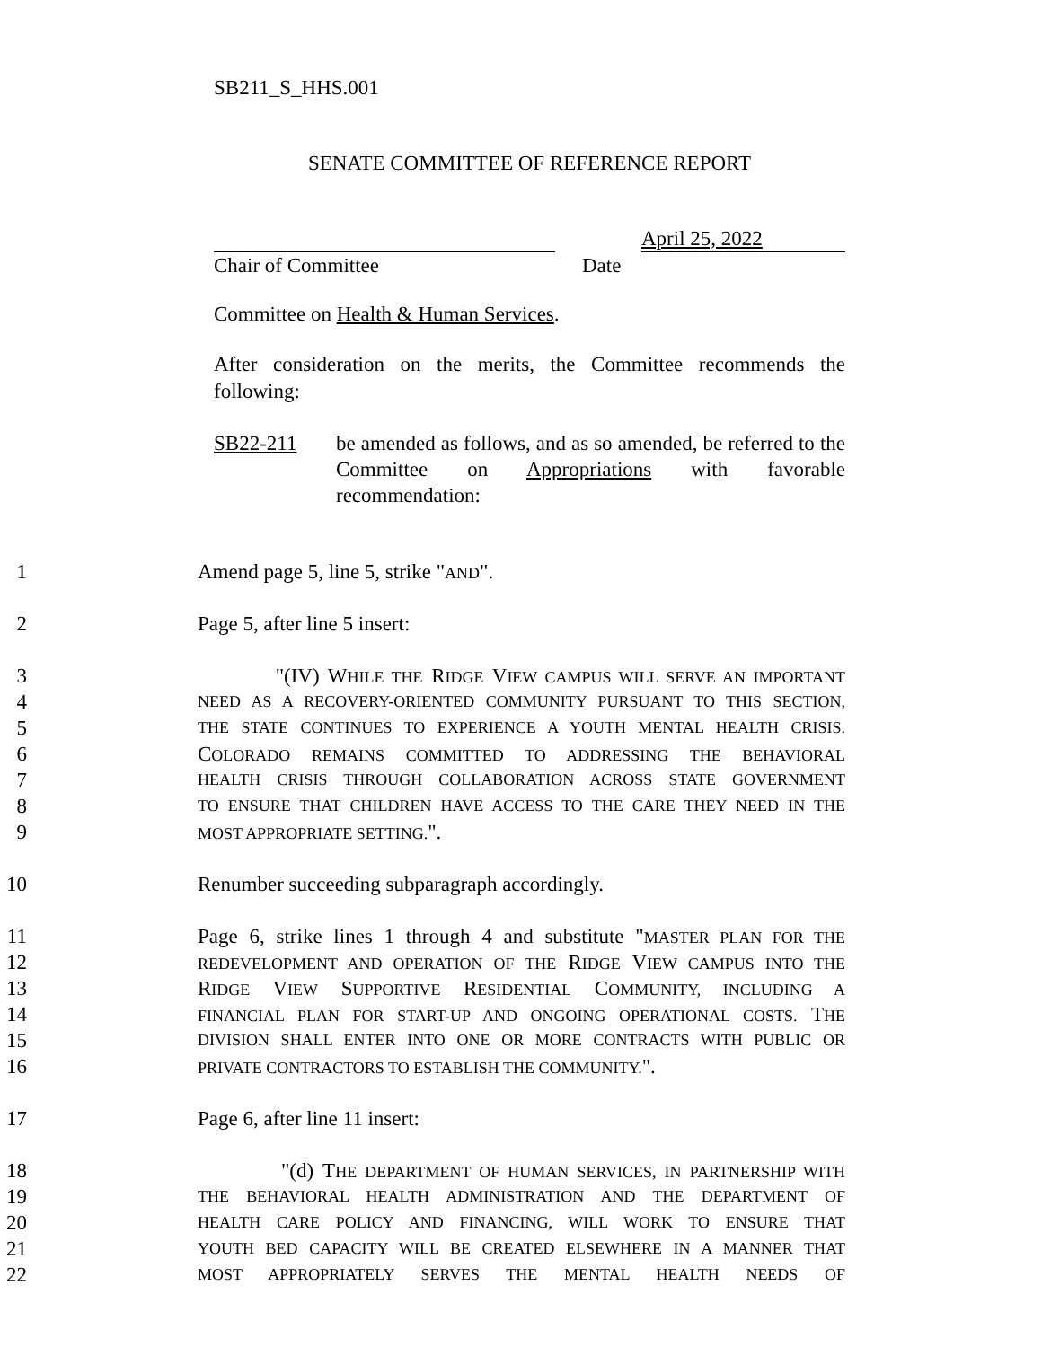SB211_S_HHS.001
SENATE COMMITTEE OF REFERENCE REPORT
April 25, 2022
Chair of Committee Date
Committee on Health & Human Services.
After consideration on the merits, the Committee recommends the following:
SB22-211 be amended as follows, and as so amended, be referred to the Committee on Appropriations with favorable recommendation:
1 Amend page 5, line 5, strike "AND".
2 Page 5, after line 5 insert:
3 "(IV) WHILE THE RIDGE VIEW CAMPUS WILL SERVE AN IMPORTANT
4 NEED AS A RECOVERY-ORIENTED COMMUNITY PURSUANT TO THIS SECTION,
5 THE STATE CONTINUES TO EXPERIENCE A YOUTH MENTAL HEALTH CRISIS.
6 COLORADO REMAINS COMMITTED TO ADDRESSING THE BEHAVIORAL
7 HEALTH CRISIS THROUGH COLLABORATION ACROSS STATE GOVERNMENT
8 TO ENSURE THAT CHILDREN HAVE ACCESS TO THE CARE THEY NEED IN THE
9 MOST APPROPRIATE SETTING.".
10 Renumber succeeding subparagraph accordingly.
11 Page 6, strike lines 1 through 4 and substitute "MASTER PLAN FOR THE
12 REDEVELOPMENT AND OPERATION OF THE RIDGE VIEW CAMPUS INTO THE
13 RIDGE VIEW SUPPORTIVE RESIDENTIAL COMMUNITY, INCLUDING A
14 FINANCIAL PLAN FOR START-UP AND ONGOING OPERATIONAL COSTS. THE
15 DIVISION SHALL ENTER INTO ONE OR MORE CONTRACTS WITH PUBLIC OR
16 PRIVATE CONTRACTORS TO ESTABLISH THE COMMUNITY.".
17 Page 6, after line 11 insert:
18 "(d) THE DEPARTMENT OF HUMAN SERVICES, IN PARTNERSHIP WITH
19 THE BEHAVIORAL HEALTH ADMINISTRATION AND THE DEPARTMENT OF
20 HEALTH CARE POLICY AND FINANCING, WILL WORK TO ENSURE THAT
21 YOUTH BED CAPACITY WILL BE CREATED ELSEWHERE IN A MANNER THAT
22 MOST APPROPRIATELY SERVES THE MENTAL HEALTH NEEDS OF